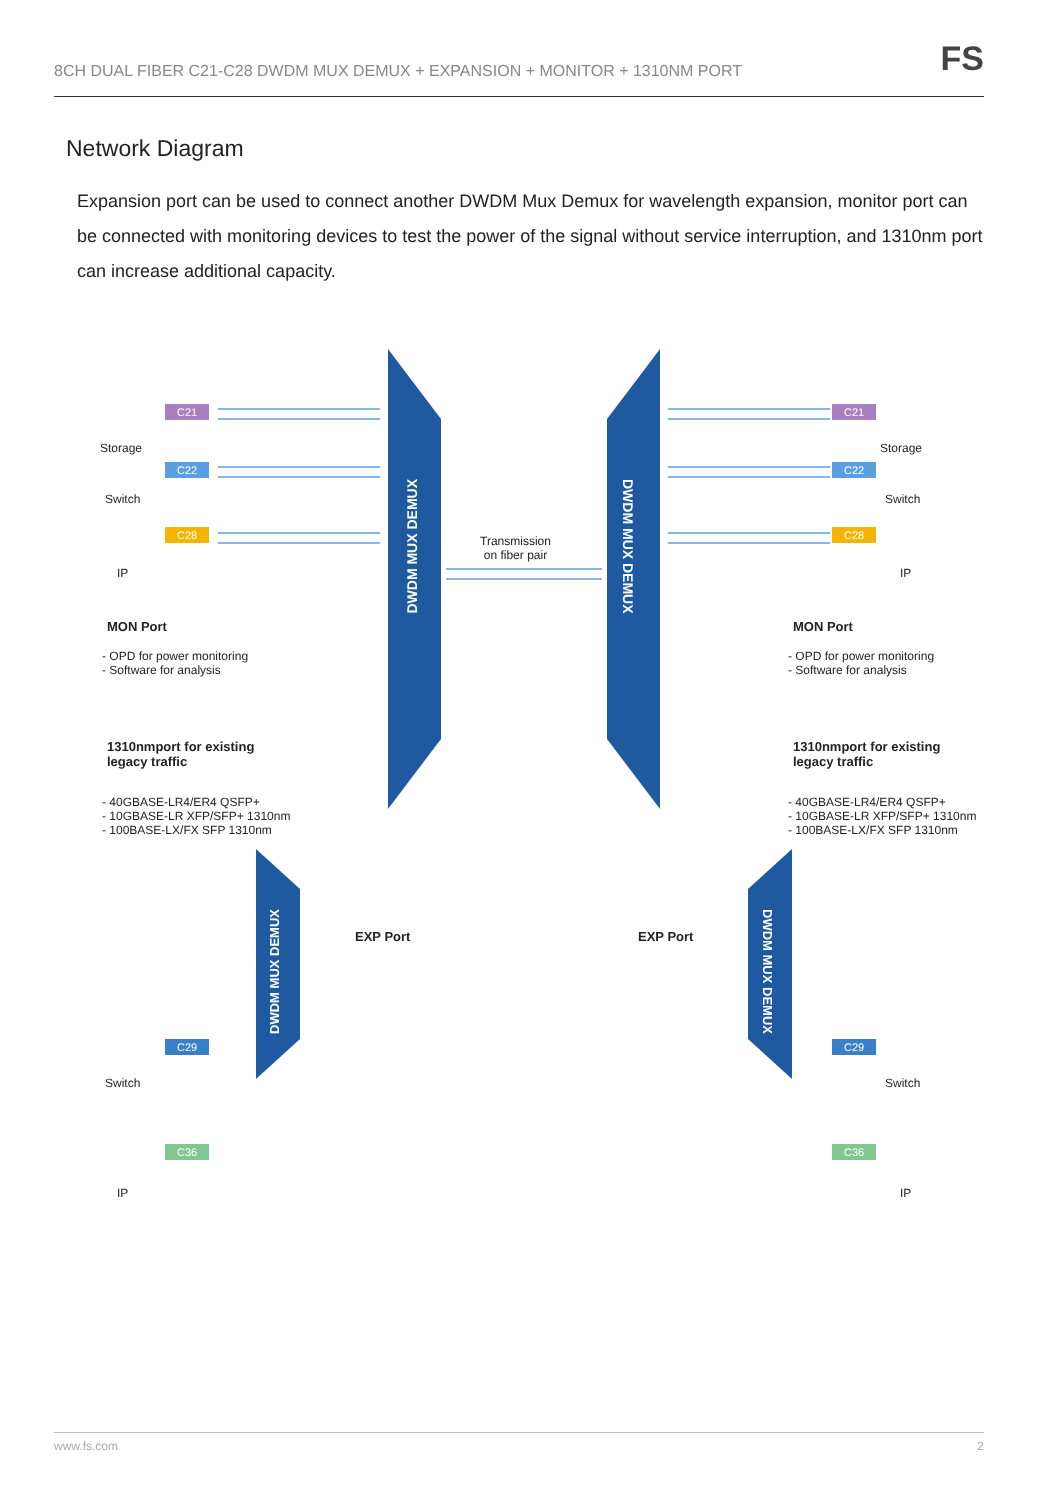8CH DUAL FIBER C21-C28 DWDM MUX DEMUX + EXPANSION + MONITOR + 1310NM PORT FS
Network Diagram
Expansion port can be used to connect another DWDM Mux Demux for wavelength expansion, monitor port can be connected with monitoring devices to test the power of the signal without service interruption, and 1310nm port can increase additional capacity.
Storage
C21
Switch
C22
IP
C28
DWDM MUX DEMUX
DWDM MUX DEMUX
Transmission
on fiber pair
Storage
C21
Switch
C22
IP
C28
MON Port
- OPD for power monitoring
- Software for analysis
1310nmport for existing
legacy traffic
- 40GBASE-LR4/ER4 QSFP+
- 10GBASE-LR XFP/SFP+ 1310nm
- 100BASE-LX/FX SFP 1310nm
MON Port
- OPD for power monitoring
- Software for analysis
1310nmport for existing
legacy traffic
- 40GBASE-LR4/ER4 QSFP+
- 10GBASE-LR XFP/SFP+ 1310nm
- 100BASE-LX/FX SFP 1310nm
EXP Port EXP Port
DWDM MUX DEMUX
DWDM MUX DEMUX
Switch
C29
IP
C36
Switch
C29
IP
C36
www.fs.com 2